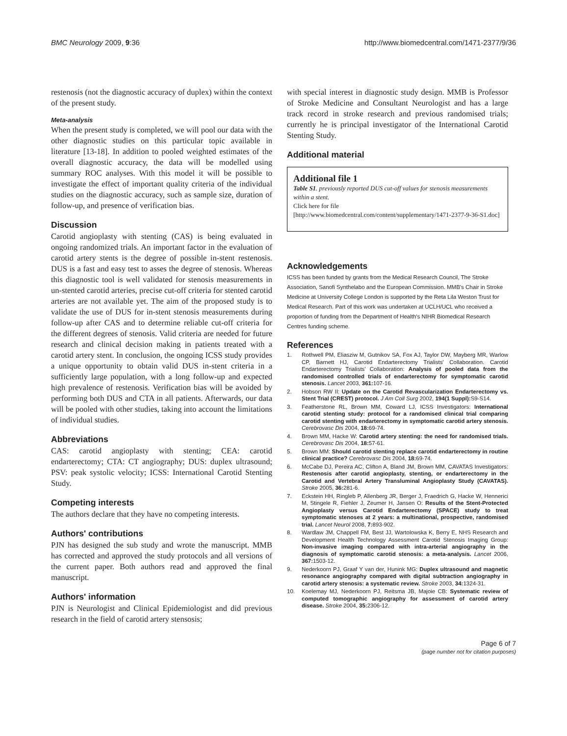BMC Neurology 2009, 9:36 http://www.biomedcentral.com/1471-2377/9/36
restenosis (not the diagnostic accuracy of duplex) within the context of the present study.
Meta-analysis
When the present study is completed, we will pool our data with the other diagnostic studies on this particular topic available in literature [13-18]. In addition to pooled weighted estimates of the overall diagnostic accuracy, the data will be modelled using summary ROC analyses. With this model it will be possible to investigate the effect of important quality criteria of the individual studies on the diagnostic accuracy, such as sample size, duration of follow-up, and presence of verification bias.
Discussion
Carotid angioplasty with stenting (CAS) is being evaluated in ongoing randomized trials. An important factor in the evaluation of carotid artery stents is the degree of possible in-stent restenosis. DUS is a fast and easy test to asses the degree of stenosis. Whereas this diagnostic tool is well validated for stenosis measurements in un-stented carotid arteries, precise cut-off criteria for stented carotid arteries are not available yet. The aim of the proposed study is to validate the use of DUS for in-stent stenosis measurements during follow-up after CAS and to determine reliable cut-off criteria for the different degrees of stenosis. Valid criteria are needed for future research and clinical decision making in patients treated with a carotid artery stent. In conclusion, the ongoing ICSS study provides a unique opportunity to obtain valid DUS in-stent criteria in a sufficiently large population, with a long follow-up and expected high prevalence of restenosis. Verification bias will be avoided by performing both DUS and CTA in all patients. Afterwards, our data will be pooled with other studies, taking into account the limitations of individual studies.
Abbreviations
CAS: carotid angioplasty with stenting; CEA: carotid endarterectomy; CTA: CT angiography; DUS: duplex ultrasound; PSV: peak systolic velocity; ICSS: International Carotid Stenting Study.
Competing interests
The authors declare that they have no competing interests.
Authors' contributions
PJN has designed the sub study and wrote the manuscript. MMB has corrected and approved the study protocols and all versions of the current paper. Both authors read and approved the final manuscript.
Authors' information
PJN is Neurologist and Clinical Epidemiologist and did previous research in the field of carotid artery stensosis;
with special interest in diagnostic study design. MMB is Professor of Stroke Medicine and Consultant Neurologist and has a large track record in stroke research and previous randomised trials; currently he is principal investigator of the International Carotid Stenting Study.
Additional material
Additional file 1
Table S1. previously reported DUS cut-off values for stenosis measurements within a stent.
Click here for file
[http://www.biomedcentral.com/content/supplementary/1471-2377-9-36-S1.doc]
Acknowledgements
ICSS has been funded by grants from the Medical Research Council, The Stroke Association, Sanofi Synthelabo and the European Commission. MMB's Chair in Stroke Medicine at University College London is supported by the Reta Lila Weston Trust for Medical Research. Part of this work was undertaken at UCLH/UCL who received a proportion of funding from the Department of Health's NIHR Biomedical Research Centres funding scheme.
References
1. Rothwell PM, Eliasziw M, Gutnikov SA, Fox AJ, Taylor DW, Mayberg MR, Warlow CP, Barnett HJ, Carotid Endarterectomy Trialists' Collaboration. Carotid Endarterectomy Trialists' Collaboration: Analysis of pooled data from the randomised controlled trials of endarterectomy for symptomatic carotid stenosis. Lancet 2003, 361: 107-16.
2. Hobson RW II: Update on the Carotid Revascularization Endarterectomy vs. Stent Trial (CREST) protocol. J Am Coll Surg 2002, 194(1 Suppl): S9-S14.
3. Featherstone RL, Brown MM, Coward LJ, ICSS Investigators: International carotid stenting study: protocol for a randomised clinical trial comparing carotid stenting with endarterectomy in symptomatic carotid artery stenosis. Cerebrovasc Dis 2004, 18: 69-74.
4. Brown MM, Hacke W: Carotid artery stenting: the need for randomised trials. Cerebrovasc Dis 2004, 18: 57-61.
5. Brown MM: Should carotid stenting replace carotid endarterectomy in routine clinical practice? Cerebrovasc Dis 2004, 18: 69-74.
6. McCabe DJ, Pereira AC, Clifton A, Bland JM, Brown MM, CAVATAS Investigators: Restenosis after carotid angioplasty, stenting, or endarterectomy in the Carotid and Vertebral Artery Transluminal Angioplasty Study (CAVATAS). Stroke 2005, 36: 281-6.
7. Eckstein HH, Ringleb P, Allenberg JR, Berger J, Fraedrich G, Hacke W, Hennerici M, Stingele R, Fiehler J, Zeumer H, Jansen O: Results of the Stent-Protected Angioplasty versus Carotid Endarterectomy (SPACE) study to treat symptomatic stenoses at 2 years: a multinational, prospective, randomised trial. Lancet Neurol 2008, 7: 893-902.
8. Wardlaw JM, Chappell FM, Best JJ, Wartolowska K, Berry E, NHS Research and Development Health Technology Assessment Carotid Stenosis Imaging Group: Non-invasive imaging compared with intra-arterial angiography in the diagnosis of symptomatic carotid stenosis: a meta-analysis. Lancet 2006, 367: 1503-12.
9. Nederkoorn PJ, Graaf Y van der, Hunink MG: Duplex ultrasound and magnetic resonance angiography compared with digital subtraction angiography in carotid artery stenosis: a systematic review. Stroke 2003, 34: 1324-31.
10. Koelemay MJ, Nederkoorn PJ, Reitsma JB, Majoie CB: Systematic review of computed tomographic angiography for assessment of carotid artery disease. Stroke 2004, 35: 2306-12.
Page 6 of 7
(page number not for citation purposes)